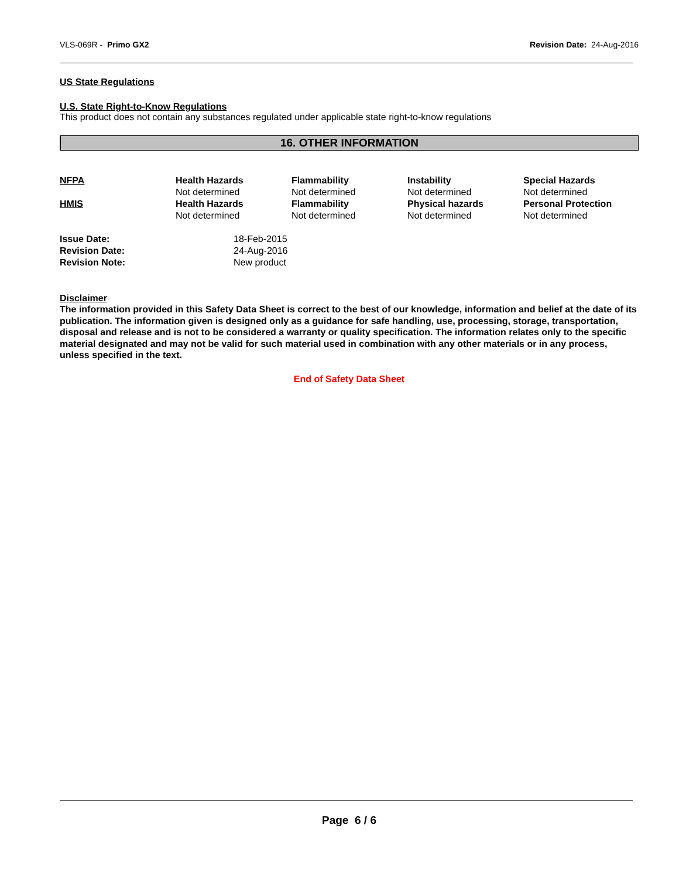VLS-069R - Primo GX2 Revision Date: 24-Aug-2016
US State Regulations
U.S. State Right-to-Know Regulations
This product does not contain any substances regulated under applicable state right-to-know regulations
16. OTHER INFORMATION
| NFPA | Health Hazards Not determined | Flammability Not determined | Instability Not determined | Special Hazards Not determined |
| HMIS | Health Hazards Not determined | Flammability Not determined | Physical hazards Not determined | Personal Protection Not determined |
| Issue Date: | 18-Feb-2015 |
| Revision Date: | 24-Aug-2016 |
| Revision Note: | New product |
Disclaimer
The information provided in this Safety Data Sheet is correct to the best of our knowledge, information and belief at the date of its publication. The information given is designed only as a guidance for safe handling, use, processing, storage, transportation, disposal and release and is not to be considered a warranty or quality specification. The information relates only to the specific material designated and may not be valid for such material used in combination with any other materials or in any process, unless specified in the text.
End of Safety Data Sheet
Page 6 / 6